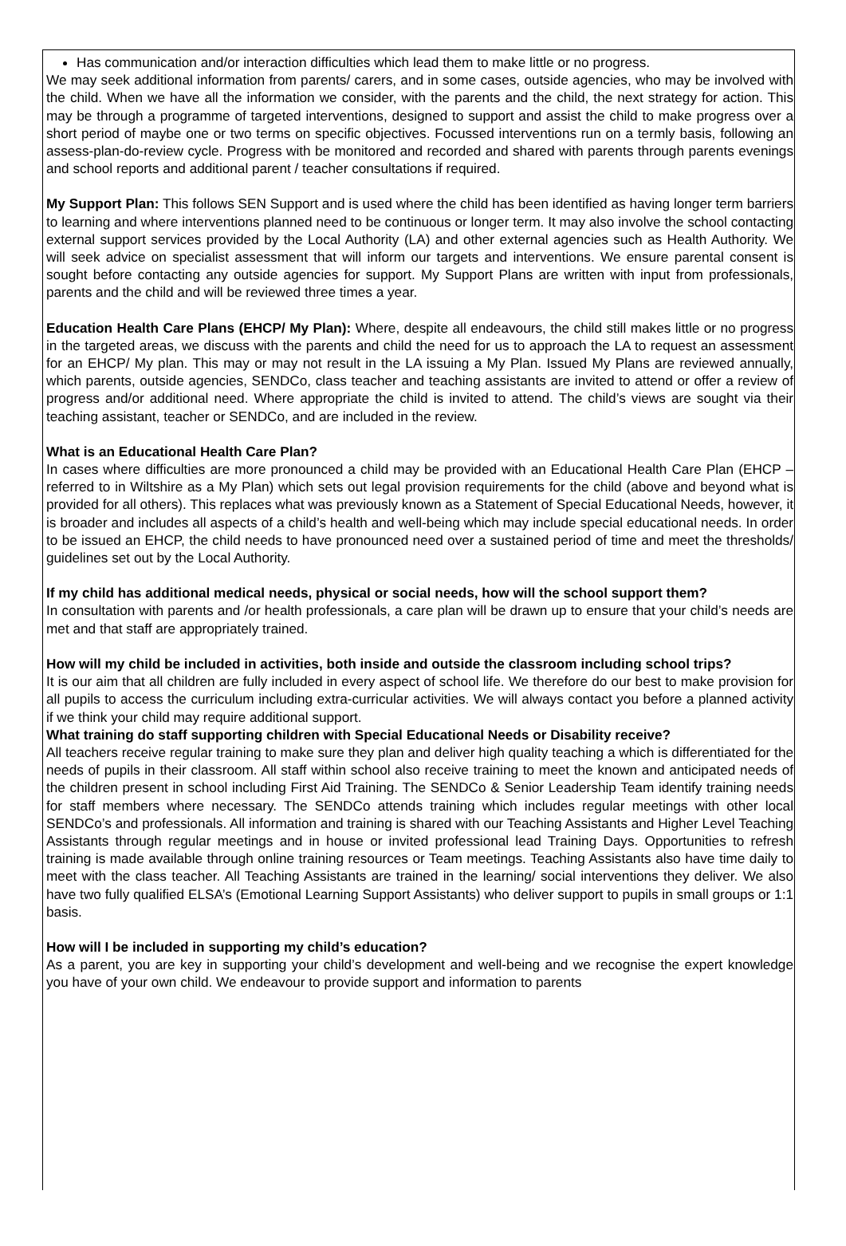Has communication and/or interaction difficulties which lead them to make little or no progress.
We may seek additional information from parents/ carers, and in some cases, outside agencies, who may be involved with the child. When we have all the information we consider, with the parents and the child, the next strategy for action. This may be through a programme of targeted interventions, designed to support and assist the child to make progress over a short period of maybe one or two terms on specific objectives. Focussed interventions run on a termly basis, following an assess-plan-do-review cycle. Progress with be monitored and recorded and shared with parents through parents evenings and school reports and additional parent / teacher consultations if required.
My Support Plan: This follows SEN Support and is used where the child has been identified as having longer term barriers to learning and where interventions planned need to be continuous or longer term. It may also involve the school contacting external support services provided by the Local Authority (LA) and other external agencies such as Health Authority. We will seek advice on specialist assessment that will inform our targets and interventions. We ensure parental consent is sought before contacting any outside agencies for support. My Support Plans are written with input from professionals, parents and the child and will be reviewed three times a year.
Education Health Care Plans (EHCP/ My Plan): Where, despite all endeavours, the child still makes little or no progress in the targeted areas, we discuss with the parents and child the need for us to approach the LA to request an assessment for an EHCP/ My plan. This may or may not result in the LA issuing a My Plan. Issued My Plans are reviewed annually, which parents, outside agencies, SENDCo, class teacher and teaching assistants are invited to attend or offer a review of progress and/or additional need. Where appropriate the child is invited to attend. The child’s views are sought via their teaching assistant, teacher or SENDCo, and are included in the review.
What is an Educational Health Care Plan?
In cases where difficulties are more pronounced a child may be provided with an Educational Health Care Plan (EHCP – referred to in Wiltshire as a My Plan) which sets out legal provision requirements for the child (above and beyond what is provided for all others). This replaces what was previously known as a Statement of Special Educational Needs, however, it is broader and includes all aspects of a child’s health and well-being which may include special educational needs. In order to be issued an EHCP, the child needs to have pronounced need over a sustained period of time and meet the thresholds/ guidelines set out by the Local Authority.
If my child has additional medical needs, physical or social needs, how will the school support them?
In consultation with parents and /or health professionals, a care plan will be drawn up to ensure that your child’s needs are met and that staff are appropriately trained.
How will my child be included in activities, both inside and outside the classroom including school trips?
It is our aim that all children are fully included in every aspect of school life. We therefore do our best to make provision for all pupils to access the curriculum including extra-curricular activities. We will always contact you before a planned activity if we think your child may require additional support.
What training do staff supporting children with Special Educational Needs or Disability receive?
All teachers receive regular training to make sure they plan and deliver high quality teaching a which is differentiated for the needs of pupils in their classroom. All staff within school also receive training to meet the known and anticipated needs of the children present in school including First Aid Training. The SENDCo & Senior Leadership Team identify training needs for staff members where necessary. The SENDCo attends training which includes regular meetings with other local SENDCo’s and professionals. All information and training is shared with our Teaching Assistants and Higher Level Teaching Assistants through regular meetings and in house or invited professional lead Training Days. Opportunities to refresh training is made available through online training resources or Team meetings. Teaching Assistants also have time daily to meet with the class teacher. All Teaching Assistants are trained in the learning/ social interventions they deliver. We also have two fully qualified ELSA’s (Emotional Learning Support Assistants) who deliver support to pupils in small groups or 1:1 basis.
How will I be included in supporting my child’s education?
As a parent, you are key in supporting your child’s development and well-being and we recognise the expert knowledge you have of your own child. We endeavour to provide support and information to parents